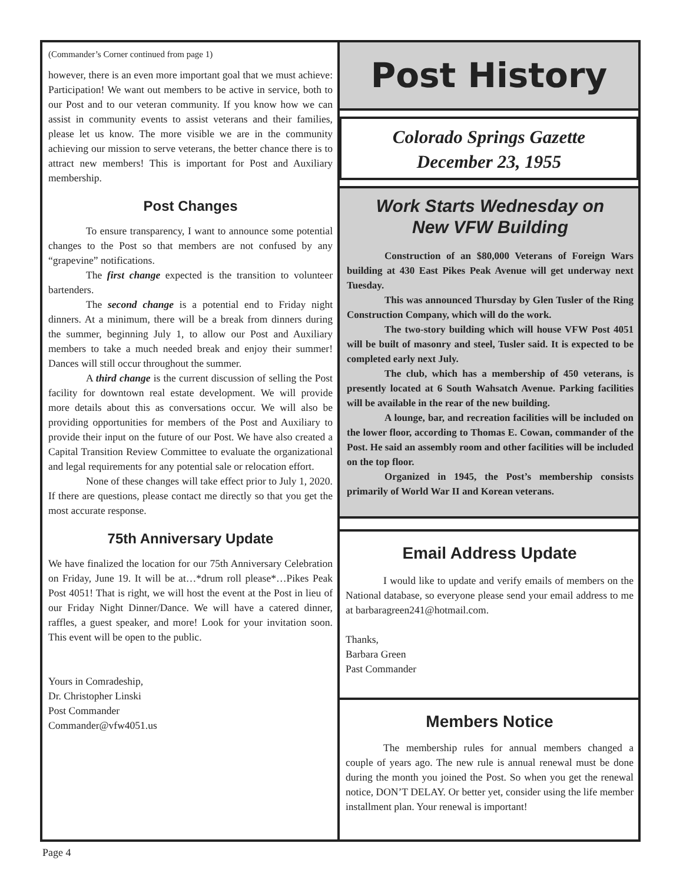(Commander’s Corner continued from page 1)
however, there is an even more important goal that we must achieve: Participation! We want out members to be active in service, both to our Post and to our veteran community. If you know how we can assist in community events to assist veterans and their families, please let us know. The more visible we are in the community achieving our mission to serve veterans, the better chance there is to attract new members! This is important for Post and Auxiliary membership.
Post Changes
To ensure transparency, I want to announce some potential changes to the Post so that members are not confused by any “grapevine” notifications.
The first change expected is the transition to volunteer bartenders.
The second change is a potential end to Friday night dinners. At a minimum, there will be a break from dinners during the summer, beginning July 1, to allow our Post and Auxiliary members to take a much needed break and enjoy their summer! Dances will still occur throughout the summer.
A third change is the current discussion of selling the Post facility for downtown real estate development. We will provide more details about this as conversations occur. We will also be providing opportunities for members of the Post and Auxiliary to provide their input on the future of our Post. We have also created a Capital Transition Review Committee to evaluate the organizational and legal requirements for any potential sale or relocation effort.
None of these changes will take effect prior to July 1, 2020. If there are questions, please contact me directly so that you get the most accurate response.
75th Anniversary Update
We have finalized the location for our 75th Anniversary Celebration on Friday, June 19. It will be at…*drum roll please*…Pikes Peak Post 4051! That is right, we will host the event at the Post in lieu of our Friday Night Dinner/Dance. We will have a catered dinner, raffles, a guest speaker, and more! Look for your invitation soon. This event will be open to the public.
Yours in Comradeship,
Dr. Christopher Linski
Post Commander
Commander@vfw4051.us
Post History
Colorado Springs Gazette
December 23, 1955
Work Starts Wednesday on
New VFW Building
Construction of an $80,000 Veterans of Foreign Wars building at 430 East Pikes Peak Avenue will get underway next Tuesday.
This was announced Thursday by Glen Tusler of the Ring Construction Company, which will do the work.
The two-story building which will house VFW Post 4051 will be built of masonry and steel, Tusler said. It is expected to be completed early next July.
The club, which has a membership of 450 veterans, is presently located at 6 South Wahsatch Avenue. Parking facilities will be available in the rear of the new building.
A lounge, bar, and recreation facilities will be included on the lower floor, according to Thomas E. Cowan, commander of the Post. He said an assembly room and other facilities will be included on the top floor.
Organized in 1945, the Post’s membership consists primarily of World War II and Korean veterans.
Email Address Update
I would like to update and verify emails of members on the National database, so everyone please send your email address to me at barbaragreen241@hotmail.com.
Thanks,
Barbara Green
Past Commander
Members Notice
The membership rules for annual members changed a couple of years ago. The new rule is annual renewal must be done during the month you joined the Post. So when you get the renewal notice, DON’T DELAY. Or better yet, consider using the life member installment plan. Your renewal is important!
Page 4